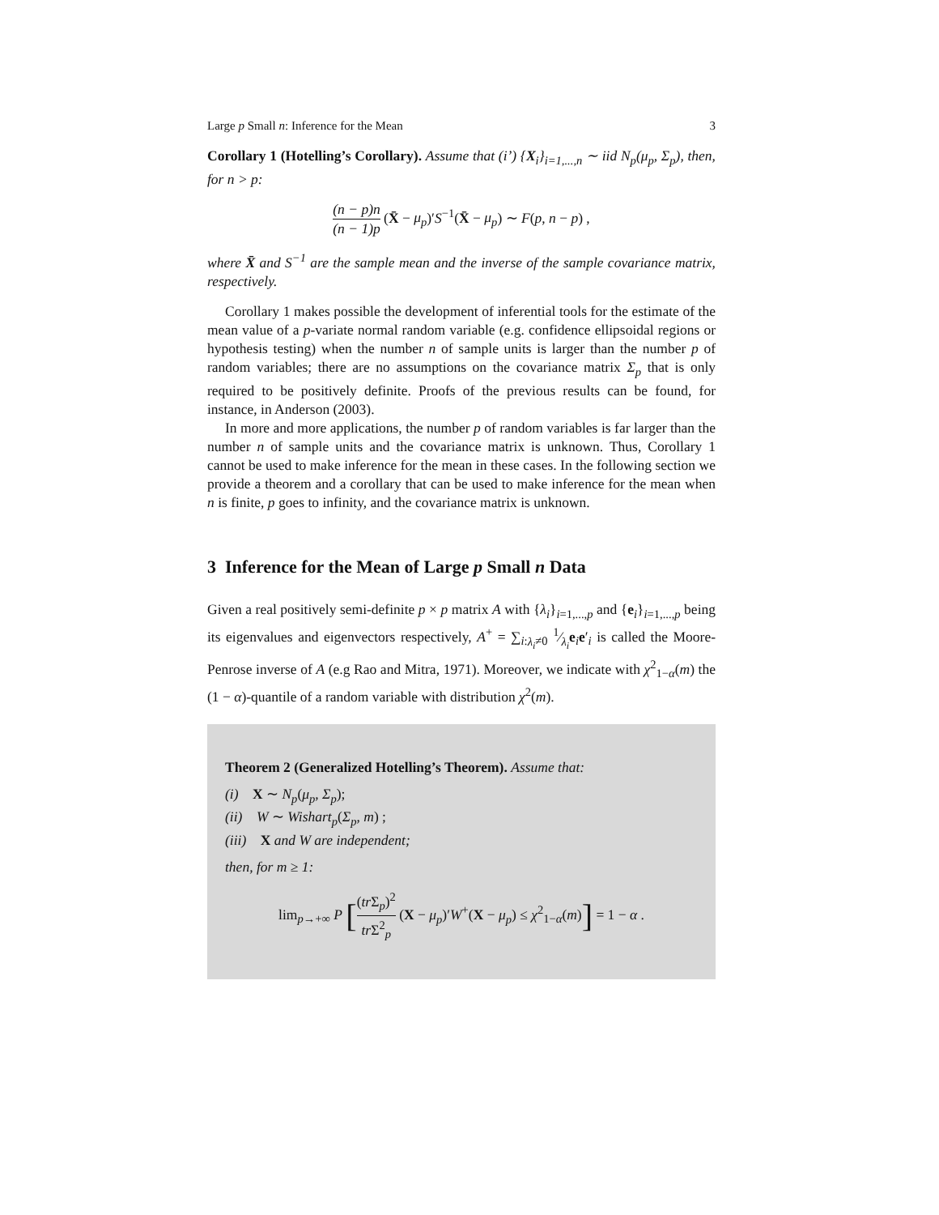Large p Small n: Inference for the Mean 3
Corollary 1 (Hotelling’s Corollary). Assume that (i’) {X<sub>i</sub>}<sub>i=1,...,n</sub> ∼ iid N<sub>p</sub>(μ<sub>p</sub>, Σ<sub>p</sub>), then, for n > p:
(n − p)n (n − 1)p (X̄ − μ<sub>p</sub>)′S<sup>−1</sup>(X̄ − μ<sub>p</sub>) ∼ F(p, n − p) ,
where X̄ and S<sup>−1</sup> are the sample mean and the inverse of the sample covariance matrix, respectively.
Corollary 1 makes possible the development of inferential tools for the estimate of the mean value of a p-variate normal random variable (e.g. confidence ellipsoidal regions or hypothesis testing) when the number n of sample units is larger than the number p of random variables; there are no assumptions on the covariance matrix Σ<sub>p</sub> that is only required to be positively definite. Proofs of the previous results can be found, for instance, in Anderson (2003).
In more and more applications, the number p of random variables is far larger than the number n of sample units and the covariance matrix is unknown. Thus, Corollary 1 cannot be used to make inference for the mean in these cases. In the following section we provide a theorem and a corollary that can be used to make inference for the mean when n is finite, p goes to infinity, and the covariance matrix is unknown.
3 Inference for the Mean of Large p Small n Data
Given a real positively semi-definite p × p matrix A with {λ<sub>i</sub>}<sub>i=1,...,p</sub> and {e<sub>i</sub>}<sub>i=1,...,p</sub> being its eigenvalues and eigenvectors respectively, A<sup>+</sup> = ∑<sub>i:λ<sub>i</sub>≠0</sub> 1⁄λ<sub>i</sub>e<sub>i</sub>e′<sub>i</sub> is called the Moore-Penrose inverse of A (e.g Rao and Mitra, 1971). Moreover, we indicate with χ<sup>2</sup><sub>1−α</sub>(m) the (1 − α)-quantile of a random variable with distribution χ<sup>2</sup>(m).
Theorem 2 (Generalized Hotelling’s Theorem). Assume that:
(i) X ∼ N<sub>p</sub>(μ<sub>p</sub>, Σ<sub>p</sub>);
(ii) W ∼ Wishart<sub>p</sub>(Σ<sub>p</sub>, m) ;
(iii) X and W are independent;
then, for m ≥ 1:
lim<sub>p→+∞</sub> P [(tr Σ<sub>p</sub>)<sup>2</sup> tr Σ<sup>2</sup><sub>p</sub> (X − μ<sub>p</sub>)′W<sup>+</sup>(X − μ<sub>p</sub>) ≤ χ<sup>2</sup><sub>1−α</sub>(m)] = 1 − α .